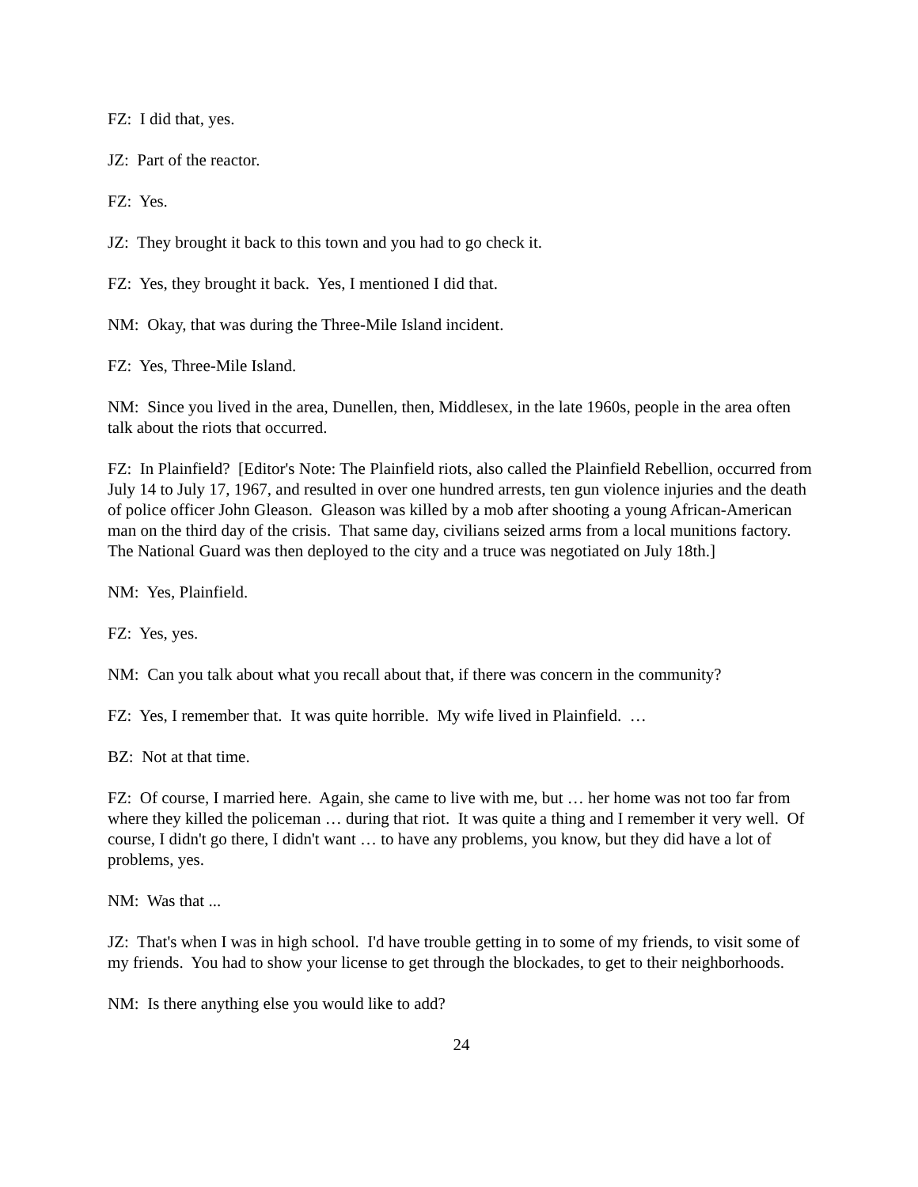FZ: I did that, yes.
JZ: Part of the reactor.
FZ: Yes.
JZ: They brought it back to this town and you had to go check it.
FZ: Yes, they brought it back. Yes, I mentioned I did that.
NM: Okay, that was during the Three-Mile Island incident.
FZ: Yes, Three-Mile Island.
NM: Since you lived in the area, Dunellen, then, Middlesex, in the late 1960s, people in the area often talk about the riots that occurred.
FZ: In Plainfield? [Editor's Note: The Plainfield riots, also called the Plainfield Rebellion, occurred from July 14 to July 17, 1967, and resulted in over one hundred arrests, ten gun violence injuries and the death of police officer John Gleason. Gleason was killed by a mob after shooting a young African-American man on the third day of the crisis. That same day, civilians seized arms from a local munitions factory. The National Guard was then deployed to the city and a truce was negotiated on July 18th.]
NM: Yes, Plainfield.
FZ: Yes, yes.
NM: Can you talk about what you recall about that, if there was concern in the community?
FZ: Yes, I remember that. It was quite horrible. My wife lived in Plainfield. …
BZ: Not at that time.
FZ: Of course, I married here. Again, she came to live with me, but … her home was not too far from where they killed the policeman … during that riot. It was quite a thing and I remember it very well. Of course, I didn't go there, I didn't want … to have any problems, you know, but they did have a lot of problems, yes.
NM: Was that ...
JZ: That's when I was in high school. I'd have trouble getting in to some of my friends, to visit some of my friends. You had to show your license to get through the blockades, to get to their neighborhoods.
NM: Is there anything else you would like to add?
24